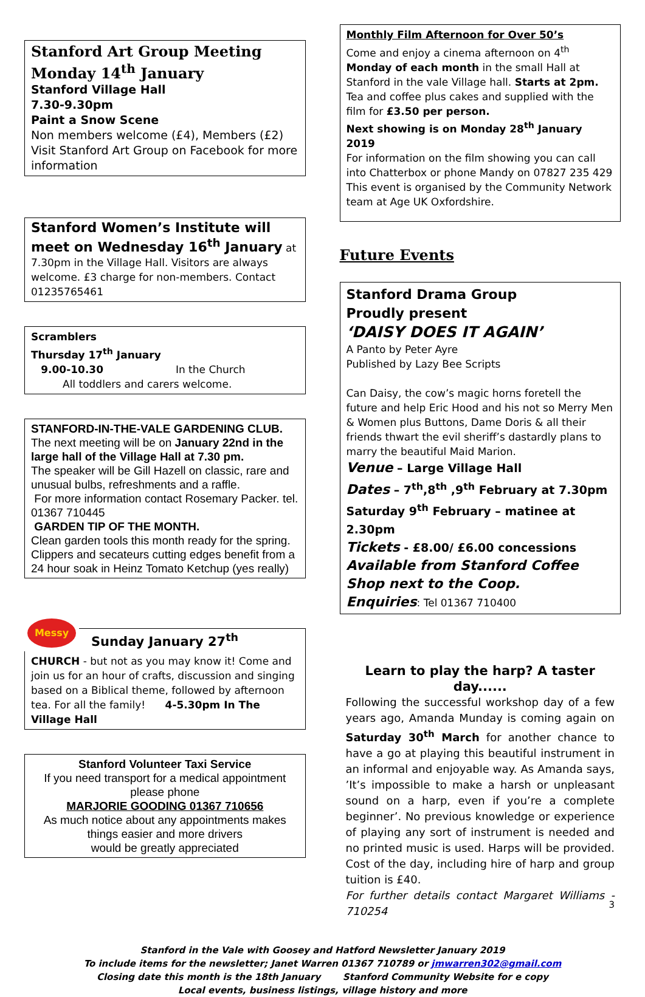Stanford Art Group Meeting
Monday 14<sup>th</sup> January
Stanford Village Hall
7.30-9.30pm
Paint a Snow Scene
Non members welcome (£4), Members (£2)
Visit Stanford Art Group on Facebook for more information
Stanford Women’s Institute will meet on Wednesday 16<sup>th</sup> January at 7.30pm in the Village Hall. Visitors are always welcome. £3 charge for non-members. Contact 01235765461
Scramblers
Thursday 17<sup>th</sup> January
9.00-10.30 In the Church
All toddlers and carers welcome.
STANFORD-IN-THE-VALE GARDENING CLUB.
The next meeting will be on January 22nd in the large hall of the Village Hall at 7.30 pm.
The speaker will be Gill Hazell on classic, rare and unusual bulbs, refreshments and a raffle.
For more information contact Rosemary Packer. tel. 01367 710445
GARDEN TIP OF THE MONTH.
Clean garden tools this month ready for the spring. Clippers and secateurs cutting edges benefit from a 24 hour soak in Heinz Tomato Ketchup (yes really)
Messy
Sunday January 27<sup>th</sup>
CHURCH - but not as you may know it! Come and join us for an hour of crafts, discussion and singing based on a Biblical theme, followed by afternoon tea. For all the family! 4-5.30pm In The Village Hall
Stanford Volunteer Taxi Service
If you need transport for a medical appointment please phone
MARJORIE GOODING 01367 710656
As much notice about any appointments makes things easier and more drivers
would be greatly appreciated
Monthly Film Afternoon for Over 50’s
Come and enjoy a cinema afternoon on 4<sup>th</sup> Monday of each month in the small Hall at Stanford in the vale Village hall. Starts at 2pm. Tea and coffee plus cakes and supplied with the film for £3.50 per person.
Next showing is on Monday 28<sup>th</sup> January 2019
For information on the film showing you can call into Chatterbox or phone Mandy on 07827 235 429
This event is organised by the Community Network team at Age UK Oxfordshire.
Future Events
Stanford Drama Group
Proudly present
‘DAISY DOES IT AGAIN’
A Panto by Peter Ayre
Published by Lazy Bee Scripts
Can Daisy, the cow’s magic horns foretell the future and help Eric Hood and his not so Merry Men & Women plus Buttons, Dame Doris & all their friends thwart the evil sheriff’s dastardly plans to marry the beautiful Maid Marion.
Venue – Large Village Hall
Dates – 7<sup>th</sup>,8<sup>th</sup> ,9<sup>th</sup> February at 7.30pm
Saturday 9<sup>th</sup> February – matinee at 2.30pm
Tickets - £8.00/ £6.00 concessions
Available from Stanford Coffee Shop next to the Coop.
Enquiries: Tel 01367 710400
Learn to play the harp? A taster day......
Following the successful workshop day of a few years ago, Amanda Munday is coming again on Saturday 30<sup>th</sup> March for another chance to have a go at playing this beautiful instrument in an informal and enjoyable way. As Amanda says, ’It’s impossible to make a harsh or unpleasant sound on a harp, even if you’re a complete beginner’. No previous knowledge or experience of playing any sort of instrument is needed and no printed music is used. Harps will be provided. Cost of the day, including hire of harp and group tuition is £40.
For further details contact Margaret Williams - 710254
Stanford in the Vale with Goosey and Hatford Newsletter January 2019
To include items for the newsletter; Janet Warren 01367 710789 or jmwarren302@gmail.com
Closing date this month is the 18th January Stanford Community Website for e copy
Local events, business listings, village history and more
3